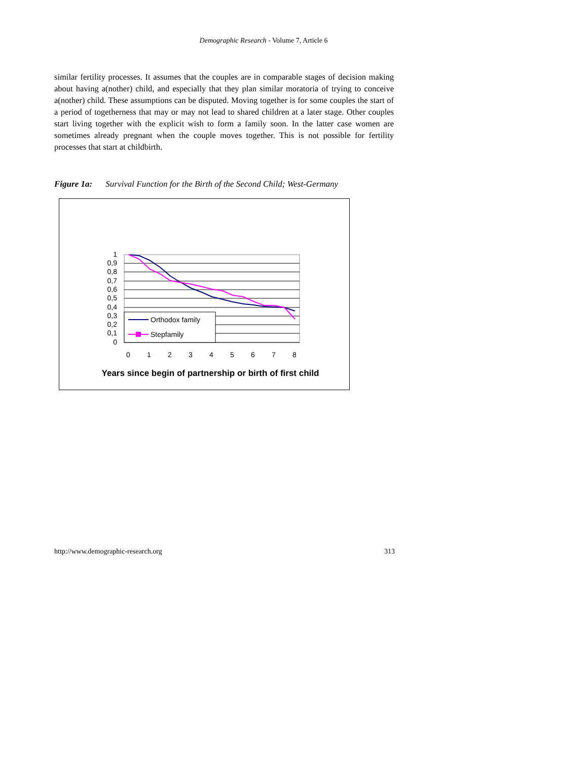Demographic Research - Volume 7, Article 6
similar fertility processes. It assumes that the couples are in comparable stages of decision making about having a(nother) child, and especially that they plan similar moratoria of trying to conceive a(nother) child. These assumptions can be disputed. Moving together is for some couples the start of a period of togetherness that may or may not lead to shared children at a later stage. Other couples start living together with the explicit wish to form a family soon. In the latter case women are sometimes already pregnant when the couple moves together. This is not possible for fertility processes that start at childbirth.
Figure 1a: Survival Function for the Birth of the Second Child; West-Germany
1
0,9
0,8
0,7
0,6
0,5
0,4
0,3
0,2
0,1
0
Orthodox family
Stepfamily
0
1
2
3
4
5
6
7
8
Years since begin of partnership or birth of first child
http://www.demographic-research.org 313